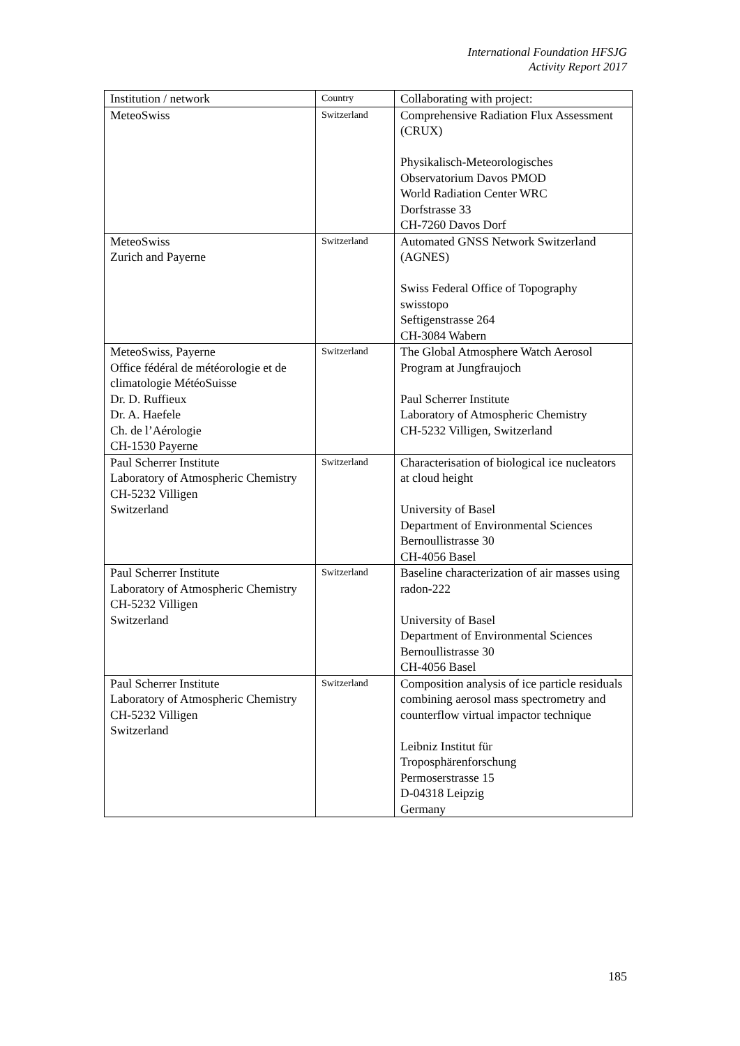International Foundation HFSJG
Activity Report 2017
| Institution / network | Country | Collaborating with project: |
| --- | --- | --- |
| MeteoSwiss | Switzerland | Comprehensive Radiation Flux Assessment (CRUX) Physikalisch-Meteorologisches Observatorium Davos PMOD World Radiation Center WRC Dorfstrasse 33 CH-7260 Davos Dorf |
| MeteoSwiss Zurich and Payerne | Switzerland | Automated GNSS Network Switzerland (AGNES) Swiss Federal Office of Topography swisstopo Seftigenstrasse 264 CH-3084 Wabern |
| MeteoSwiss, Payerne Office fédéral de météorologie et de climatologie MétéoSuisse Dr. D. Ruffieux Dr. A. Haefele Ch. de l’Aérologie CH-1530 Payerne | Switzerland | The Global Atmosphere Watch Aerosol Program at Jungfraujoch Paul Scherrer Institute Laboratory of Atmospheric Chemistry CH-5232 Villigen, Switzerland |
| Paul Scherrer Institute Laboratory of Atmospheric Chemistry CH-5232 Villigen Switzerland | Switzerland | Characterisation of biological ice nucleators at cloud height University of Basel Department of Environmental Sciences Bernoullistrasse 30 CH-4056 Basel |
| Paul Scherrer Institute Laboratory of Atmospheric Chemistry CH-5232 Villigen Switzerland | Switzerland | Baseline characterization of air masses using radon-222 University of Basel Department of Environmental Sciences Bernoullistrasse 30 CH-4056 Basel |
| Paul Scherrer Institute Laboratory of Atmospheric Chemistry CH-5232 Villigen Switzerland | Switzerland | Composition analysis of ice particle residuals combining aerosol mass spectrometry and counterflow virtual impactor technique Leibniz Institut für Troposphärenforschung Permoserstrasse 15 D-04318 Leipzig Germany |
185